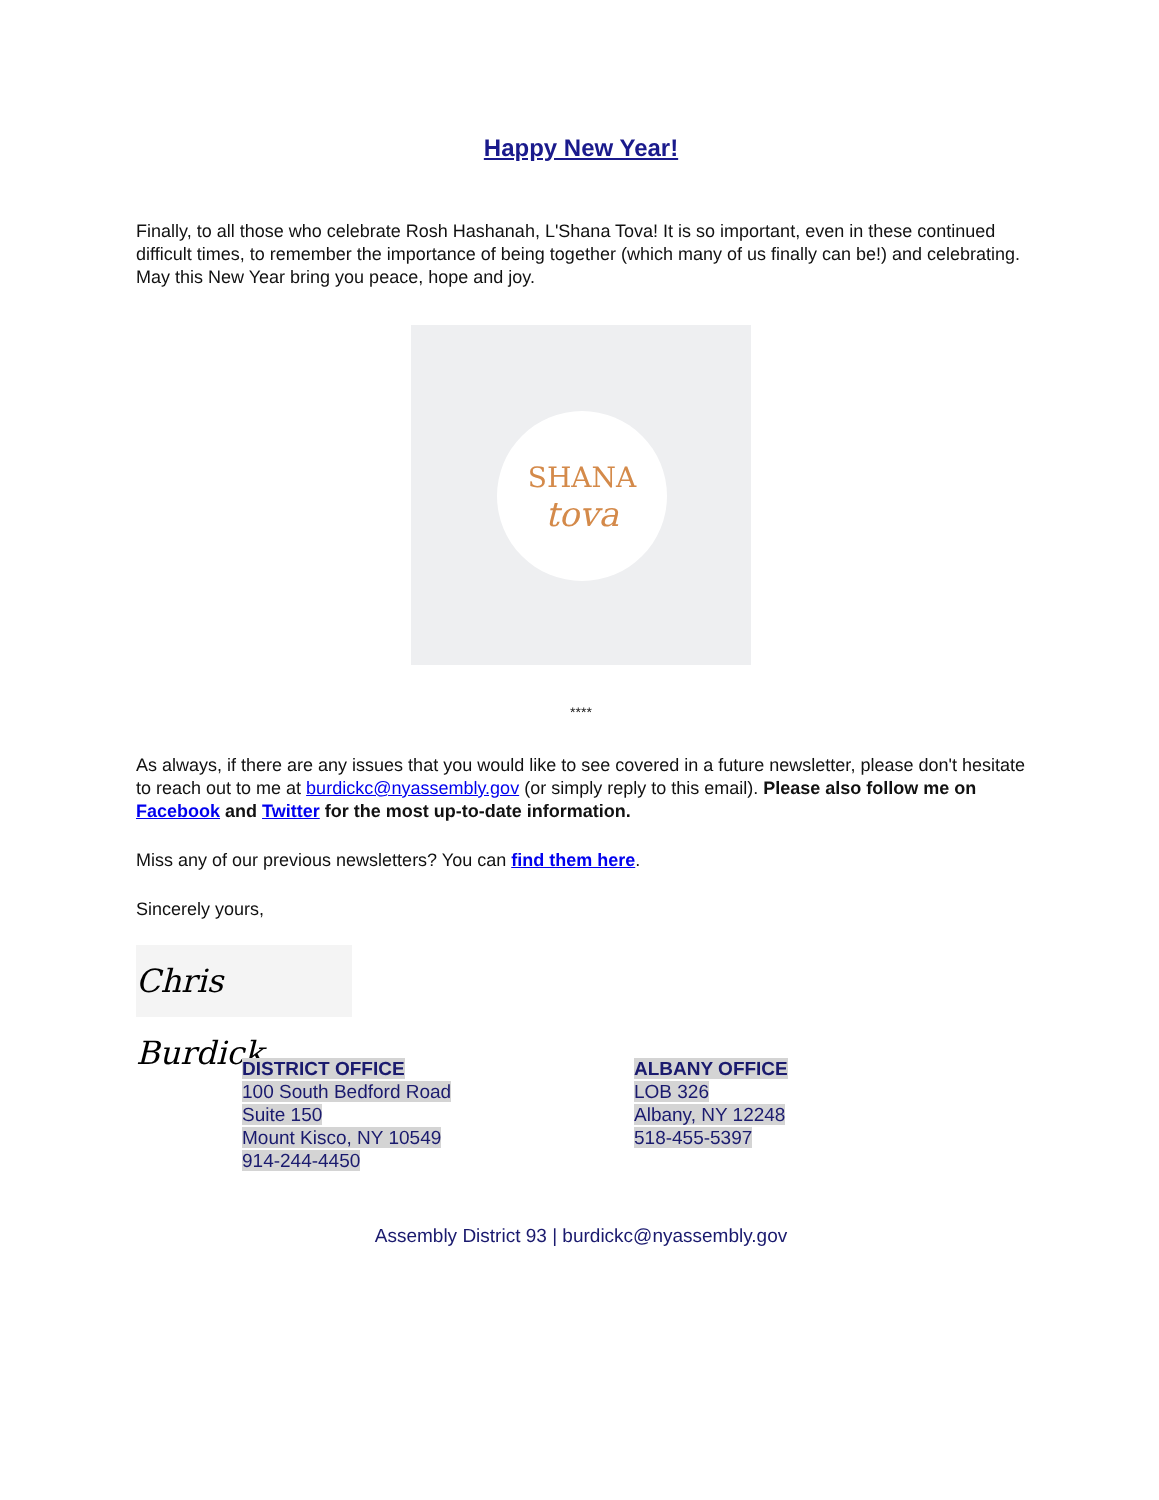Happy New Year!
Finally, to all those who celebrate Rosh Hashanah, L'Shana Tova! It is so important, even in these continued difficult times, to remember the importance of being together (which many of us finally can be!) and celebrating. May this New Year bring you peace, hope and joy.
SHANA
tova
****
As always, if there are any issues that you would like to see covered in a future newsletter, please don't hesitate to reach out to me at burdickc@nyassembly.gov (or simply reply to this email). Please also follow me on Facebook and Twitter for the most up-to-date information.
Miss any of our previous newsletters? You can find them here.
Sincerely yours,
Chris Burdick
DISTRICT OFFICE
100 South Bedford Road
Suite 150
Mount Kisco, NY 10549
914-244-4450
ALBANY OFFICE
LOB 326
Albany, NY 12248
518-455-5397
Assembly District 93 | burdickc@nyassembly.gov